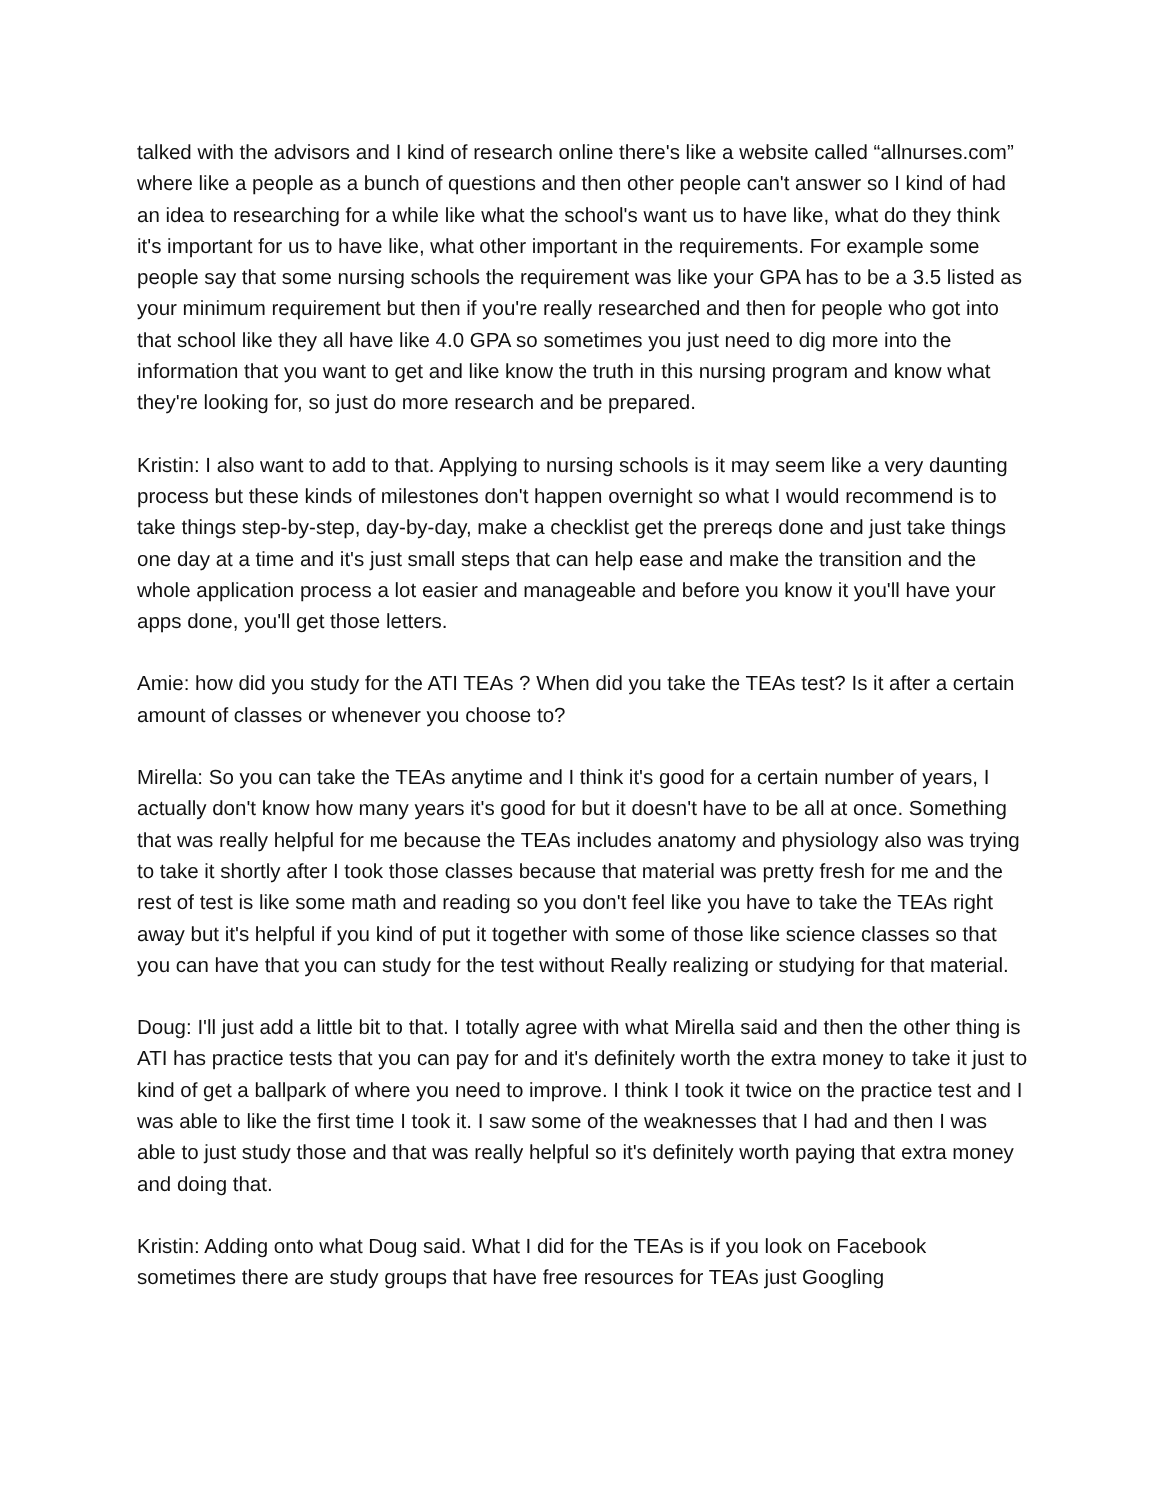talked with the advisors and I kind of research online there's like a website called “allnurses.com” where like a people as a bunch of questions and then other people can't answer so I kind of had an idea to researching for a while like what the school's want us to have like, what do they think it's important for us to have like, what other important in the requirements. For example some people say that some nursing schools the requirement was like your GPA has to be a 3.5 listed as your minimum requirement but then if you're really researched and then for people who got into that school like they all have like 4.0 GPA so sometimes you just need to dig more into the information that you want to get and like know the truth in this nursing program and know what they're looking for, so just do more research and be prepared.
Kristin: I also want to add to that. Applying to nursing schools is it may seem like a very daunting process but these kinds of milestones don't happen overnight so what I would recommend is to take things step-by-step, day-by-day, make a checklist get the prereqs done and just take things one day at a time and it's just small steps that can help ease and make the transition and the whole application process a lot easier and manageable and before you know it you'll have your apps done, you'll get those letters.
Amie: how did you study for the ATI TEAs ? When did you take the TEAs test? Is it after a certain amount of classes or whenever you choose to?
Mirella: So you can take the TEAs anytime and I think it's good for a certain number of years, I actually don't know how many years it's good for but it doesn't have to be all at once. Something that was really helpful for me because the TEAs includes anatomy and physiology also was trying to take it shortly after I took those classes because that material was pretty fresh for me and the rest of test is like some math and reading so you don't feel like you have to take the TEAs right away but it's helpful if you kind of put it together with some of those like science classes so that you can have that you can study for the test without Really realizing or studying for that material.
Doug: I'll just add a little bit to that. I totally agree with what Mirella said and then the other thing is ATI has practice tests that you can pay for and it's definitely worth the extra money to take it just to kind of get a ballpark of where you need to improve. I think I took it twice on the practice test and I was able to like the first time I took it. I saw some of the weaknesses that I had and then I was able to just study those and that was really helpful so it's definitely worth paying that extra money and doing that.
Kristin: Adding onto what Doug said. What I did for the TEAs is if you look on Facebook sometimes there are study groups that have free resources for TEAs just Googling